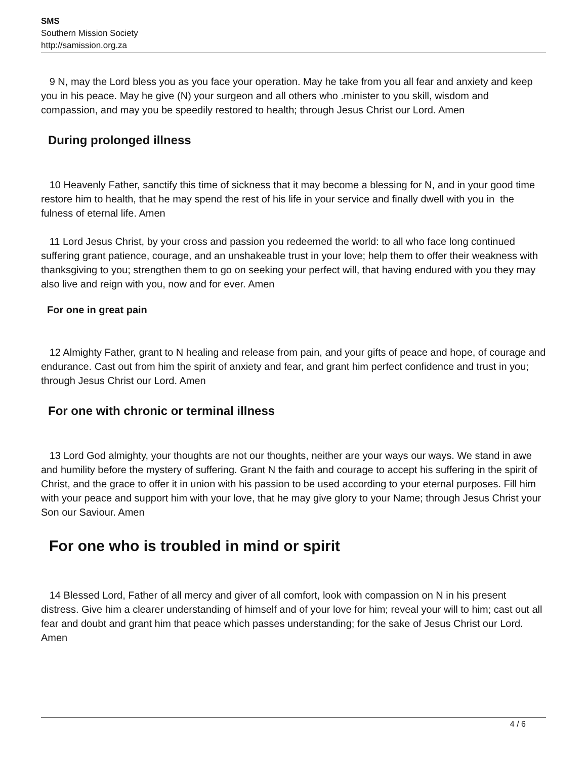SMS
Southern Mission Society
http://samission.org.za
9 N, may the Lord bless you as you face your operation. May he take from you all fear and anxiety and keep you in his peace. May he give (N) your surgeon and all others who .minister to you skill, wisdom and compassion, and may you be speedily restored to health; through Jesus Christ our Lord. Amen
During prolonged illness
10 Heavenly Father, sanctify this time of sickness that it may become a blessing for N, and in your good time restore him to health, that he may spend the rest of his life in your service and finally dwell with you in the fulness of eternal life. Amen
11 Lord Jesus Christ, by your cross and passion you redeemed the world: to all who face long continued suffering grant patience, courage, and an unshakeable trust in your love; help them to offer their weakness with thanksgiving to you; strengthen them to go on seeking your perfect will, that having endured with you they may also live and reign with you, now and for ever. Amen
For one in great pain
12 Almighty Father, grant to N healing and release from pain, and your gifts of peace and hope, of courage and endurance. Cast out from him the spirit of anxiety and fear, and grant him perfect confidence and trust in you; through Jesus Christ our Lord. Amen
For one with chronic or terminal illness
13 Lord God almighty, your thoughts are not our thoughts, neither are your ways our ways. We stand in awe and humility before the mystery of suffering. Grant N the faith and courage to accept his suffering in the spirit of Christ, and the grace to offer it in union with his passion to be used according to your eternal purposes. Fill him with your peace and support him with your love, that he may give glory to your Name; through Jesus Christ your Son our Saviour. Amen
For one who is troubled in mind or spirit
14 Blessed Lord, Father of all mercy and giver of all comfort, look with compassion on N in his present distress. Give him a clearer understanding of himself and of your love for him; reveal your will to him; cast out all fear and doubt and grant him that peace which passes understanding; for the sake of Jesus Christ our Lord. Amen
4 / 6